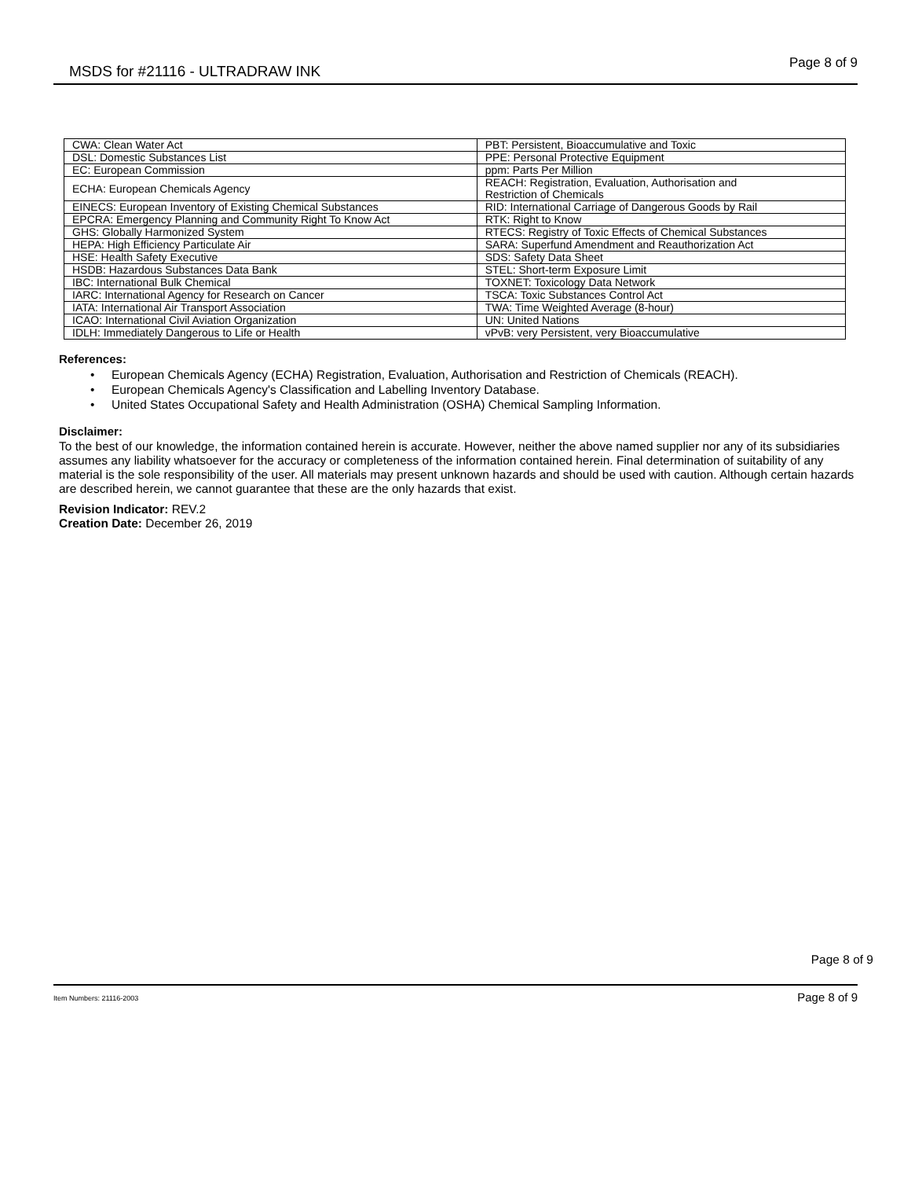MSDS for #21116 - ULTRADRAW INK Page 8 of 9
| CWA: Clean Water Act | PBT: Persistent, Bioaccumulative and Toxic |
| DSL: Domestic Substances List | PPE: Personal Protective Equipment |
| EC: European Commission | ppm: Parts Per Million |
| ECHA: European Chemicals Agency | REACH: Registration, Evaluation, Authorisation and Restriction of Chemicals |
| EINECS: European Inventory of Existing Chemical Substances | RID: International Carriage of Dangerous Goods by Rail |
| EPCRA: Emergency Planning and Community Right To Know Act | RTK: Right to Know |
| GHS: Globally Harmonized System | RTECS: Registry of Toxic Effects of Chemical Substances |
| HEPA: High Efficiency Particulate Air | SARA: Superfund Amendment and Reauthorization Act |
| HSE: Health Safety Executive | SDS: Safety Data Sheet |
| HSDB: Hazardous Substances Data Bank | STEL: Short-term Exposure Limit |
| IBC: International Bulk Chemical | TOXNET: Toxicology Data Network |
| IARC: International Agency for Research on Cancer | TSCA: Toxic Substances Control Act |
| IATA: International Air Transport Association | TWA: Time Weighted Average (8-hour) |
| ICAO: International Civil Aviation Organization | UN: United Nations |
| IDLH: Immediately Dangerous to Life or Health | vPvB: very Persistent, very Bioaccumulative |
References:
• European Chemicals Agency (ECHA) Registration, Evaluation, Authorisation and Restriction of Chemicals (REACH).
• European Chemicals Agency's Classification and Labelling Inventory Database.
• United States Occupational Safety and Health Administration (OSHA) Chemical Sampling Information.
Disclaimer:
To the best of our knowledge, the information contained herein is accurate. However, neither the above named supplier nor any of its subsidiaries assumes any liability whatsoever for the accuracy or completeness of the information contained herein. Final determination of suitability of any material is the sole responsibility of the user. All materials may present unknown hazards and should be used with caution. Although certain hazards are described herein, we cannot guarantee that these are the only hazards that exist.
Revision Indicator: REV.2
Creation Date: December 26, 2019
Page 8 of 9
Item Numbers: 21116-2003 Page 8 of 9